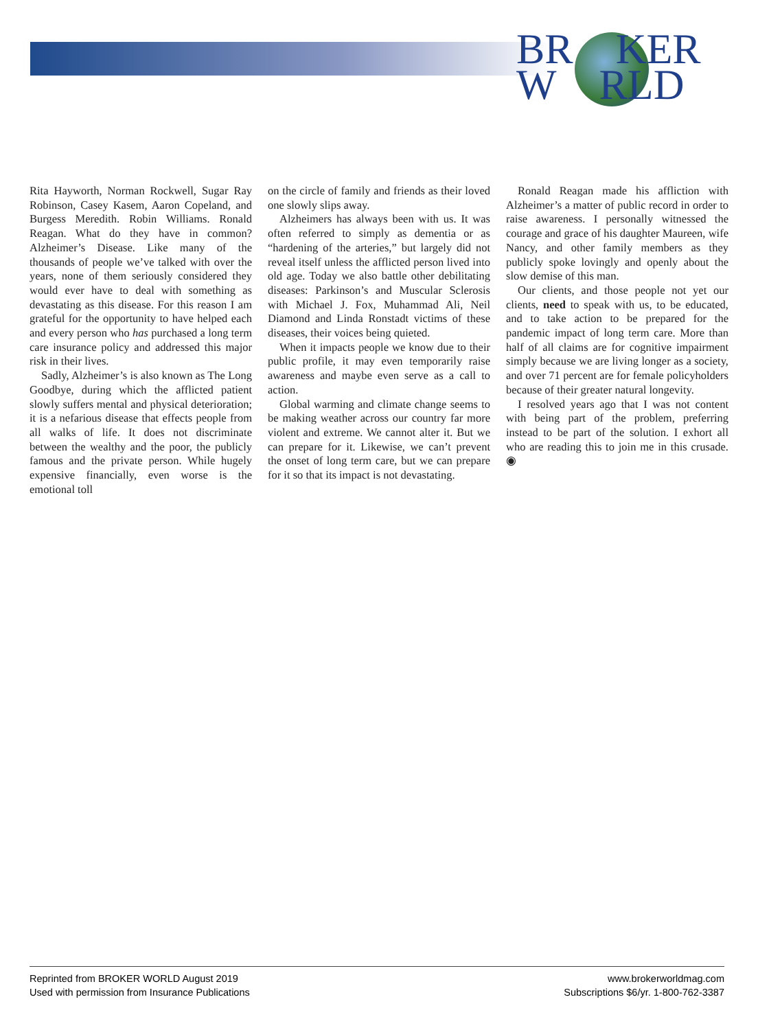BR KER
W RLD
Rita Hayworth, Norman Rockwell, Sugar Ray Robinson, Casey Kasem, Aaron Copeland, and Burgess Meredith. Robin Williams. Ronald Reagan. What do they have in common? Alzheimer’s Disease. Like many of the thousands of people we’ve talked with over the years, none of them seriously considered they would ever have to deal with something as devastating as this disease. For this reason I am grateful for the opportunity to have helped each and every person who has purchased a long term care insurance policy and addressed this major risk in their lives.
Sadly, Alzheimer’s is also known as The Long Goodbye, during which the afflicted patient slowly suffers mental and physical deterioration; it is a nefarious disease that effects people from all walks of life. It does not discriminate between the wealthy and the poor, the publicly famous and the private person. While hugely expensive financially, even worse is the emotional toll
on the circle of family and friends as their loved one slowly slips away.
Alzheimers has always been with us. It was often referred to simply as dementia or as “hardening of the arteries,” but largely did not reveal itself unless the afflicted person lived into old age. Today we also battle other debilitating diseases: Parkinson’s and Muscular Sclerosis with Michael J. Fox, Muhammad Ali, Neil Diamond and Linda Ronstadt victims of these diseases, their voices being quieted.
When it impacts people we know due to their public profile, it may even temporarily raise awareness and maybe even serve as a call to action.
Global warming and climate change seems to be making weather across our country far more violent and extreme. We cannot alter it. But we can prepare for it. Likewise, we can’t prevent the onset of long term care, but we can prepare for it so that its impact is not devastating.
Ronald Reagan made his affliction with Alzheimer’s a matter of public record in order to raise awareness. I personally witnessed the courage and grace of his daughter Maureen, wife Nancy, and other family members as they publicly spoke lovingly and openly about the slow demise of this man.
Our clients, and those people not yet our clients, need to speak with us, to be educated, and to take action to be prepared for the pandemic impact of long term care. More than half of all claims are for cognitive impairment simply because we are living longer as a society, and over 71 percent are for female policyholders because of their greater natural longevity.
I resolved years ago that I was not content with being part of the problem, preferring instead to be part of the solution. I exhort all who are reading this to join me in this crusade. ◉
Reprinted from BROKER WORLD August 2019
Used with permission from Insurance Publications
www.brokerworldmag.com
Subscriptions $6/yr. 1-800-762-3387